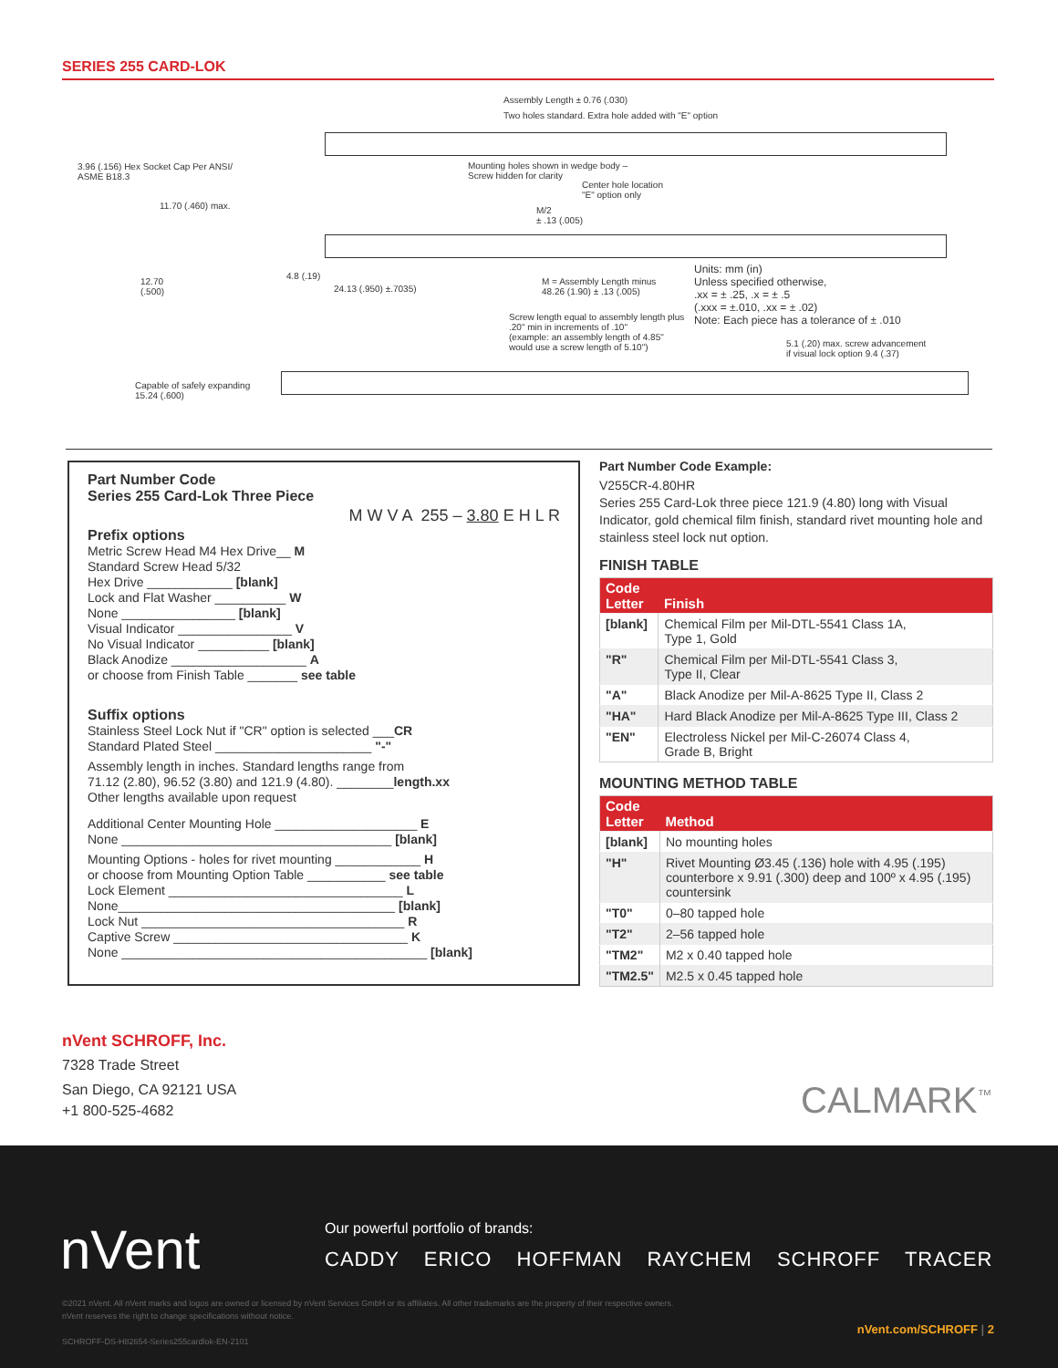SERIES 255 CARD-LOK
Assembly Length ± 0.76 (.030)
Two holes standard. Extra hole added with "E" option
3.96 (.156) Hex Socket Cap Per ANSI/
ASME B18.3
Mounting holes shown in wedge body –
Screw hidden for clarity
Center hole location
"E" option only
11.70 (.460) max.
M/2
± .13 (.005)
Units: mm (in)
Unless specified otherwise,
.xx = ± .25, .x = ± .5
(.xxx = ±.010, .xx = ± .02)
Note: Each piece has a tolerance of ± .010
12.70
(.500)
4.8 (.19)
24.13 (.950) ±.7035)
M = Assembly Length minus
48.26 (1.90) ± .13 (.005)
Screw length equal to assembly length plus
.20" min in increments of .10"
(example: an assembly length of 4.85"
would use a screw length of 5.10")
5.1 (.20) max. screw advancement
if visual lock option 9.4 (.37)
Capable of safely expanding
15.24 (.600)
Part Number Code
Series 255 Card-Lok Three Piece
M W V A 255 – 3.80 E H L R
Prefix options
Metric Screw Head M4 Hex Drive__ M
Standard Screw Head 5/32
Hex Drive ____________ [blank]
Lock and Flat Washer __________ W
None ________________ [blank]
Visual Indicator ________________ V
No Visual Indicator __________ [blank]
Black Anodize ___________________ A
or choose from Finish Table _______ see table
Suffix options
Stainless Steel Lock Nut if "CR" option is selected ___CR
Standard Plated Steel ______________________ "-"
Assembly length in inches. Standard lengths range from
71.12 (2.80), 96.52 (3.80) and 121.9 (4.80). ________length.xx
Other lengths available upon request
Additional Center Mounting Hole ____________________ E
None ______________________________________ [blank]
Mounting Options - holes for rivet mounting ____________ H
or choose from Mounting Option Table ___________ see table
Lock Element _________________________________ L
None_______________________________________ [blank]
Lock Nut _____________________________________ R
Captive Screw _________________________________ K
None ___________________________________________ [blank]
Part Number Code Example:
V255CR-4.80HR
Series 255 Card-Lok three piece 121.9 (4.80) long with Visual Indicator, gold chemical film finish, standard rivet mounting hole and stainless steel lock nut option.
FINISH TABLE
| Code Letter | Finish |
| --- | --- |
| [blank] | Chemical Film per Mil-DTL-5541 Class 1A, Type 1, Gold |
| "R" | Chemical Film per Mil-DTL-5541 Class 3, Type II, Clear |
| "A" | Black Anodize per Mil-A-8625 Type II, Class 2 |
| "HA" | Hard Black Anodize per Mil-A-8625 Type III, Class 2 |
| "EN" | Electroless Nickel per Mil-C-26074 Class 4, Grade B, Bright |
MOUNTING METHOD TABLE
| Code Letter | Method |
| --- | --- |
| [blank] | No mounting holes |
| "H" | Rivet Mounting Ø3.45 (.136) hole with 4.95 (.195) counterbore x 9.91 (.300) deep and 100º x 4.95 (.195) countersink |
| "T0" | 0–80 tapped hole |
| "T2" | 2–56 tapped hole |
| "TM2" | M2 x 0.40 tapped hole |
| "TM2.5" | M2.5 x 0.45 tapped hole |
nVent SCHROFF, Inc.
7328 Trade Street
San Diego, CA 92121 USA
+1 800-525-4682
CALMARK<sup>™</sup>
nVent
Our powerful portfolio of brands:
CADDY ERICO HOFFMAN RAYCHEM SCHROFF TRACER
©2021 nVent. All nVent marks and logos are owned or licensed by nVent Services GmbH or its affiliates. All other trademarks are the property of their respective owners.
nVent reserves the right to change specifications without notice.
SCHROFF-DS-H82654-Series255cardlok-EN-2101
nVent.com/SCHROFF | 2